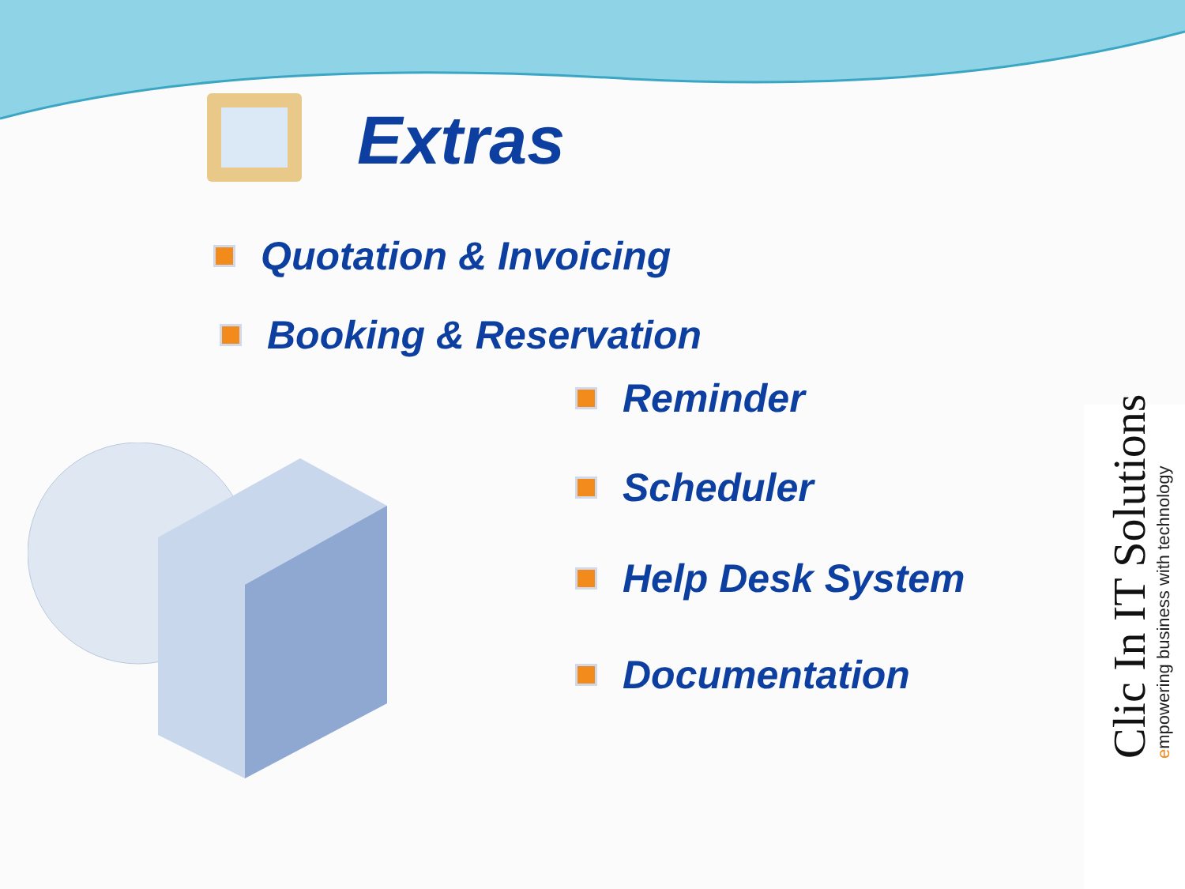Extras
Quotation & Invoicing
Booking & Reservation
Reminder
Scheduler
Help Desk System
Documentation
Clic In IT Solutions
empowering business with technology